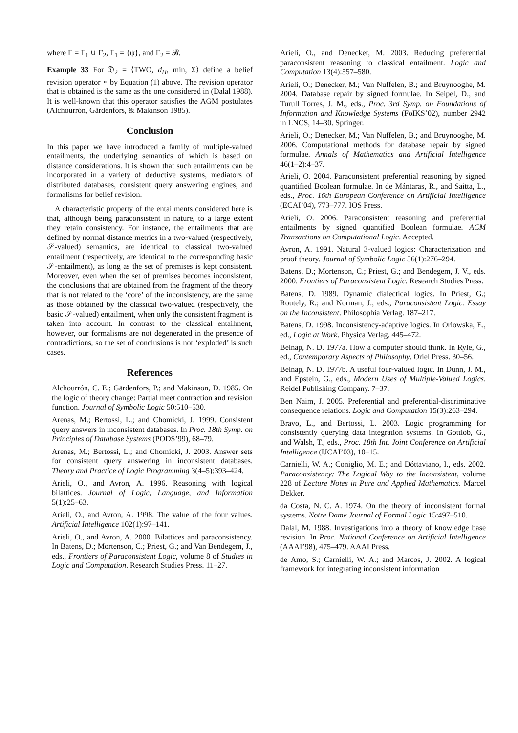where Γ = Γ<sub>1</sub> ∪ Γ<sub>2</sub>, Γ<sub>1</sub> = {ψ}, and Γ<sub>2</sub> = 𝓑.
Example 33 For 𝔇<sub>2</sub> = ⟨TWO, d<sub>H</sub>, min, Σ⟩ define a belief revision operator ∘ by Equation (1) above. The revision operator that is obtained is the same as the one considered in (Dalal 1988). It is well-known that this operator satisfies the AGM postulates (Alchourrón, Gärdenfors, & Makinson 1985).
Conclusion
In this paper we have introduced a family of multiple-valued entailments, the underlying semantics of which is based on distance considerations. It is shown that such entailments can be incorporated in a variety of deductive systems, mediators of distributed databases, consistent query answering engines, and formalisms for belief revision.
A characteristic property of the entailments considered here is that, although being paraconsistent in nature, to a large extent they retain consistency. For instance, the entailments that are defined by normal distance metrics in a two-valued (respectively, 𝒮-valued) semantics, are identical to classical two-valued entailment (respectively, are identical to the corresponding basic 𝒮-entailment), as long as the set of premises is kept consistent. Moreover, even when the set of premises becomes inconsistent, the conclusions that are obtained from the fragment of the theory that is not related to the ‘core’ of the inconsistency, are the same as those obtained by the classical two-valued (respectively, the basic 𝒮-valued) entailment, when only the consistent fragment is taken into account. In contrast to the classical entailment, however, our formalisms are not degenerated in the presence of contradictions, so the set of conclusions is not ‘exploded’ is such cases.
References
Alchourrón, C. E.; Gärdenfors, P.; and Makinson, D. 1985. On the logic of theory change: Partial meet contraction and revision function. Journal of Symbolic Logic 50:510–530.
Arenas, M.; Bertossi, L.; and Chomicki, J. 1999. Consistent query answers in inconsistent databases. In Proc. 18th Symp. on Principles of Database Systems (PODS’99), 68–79.
Arenas, M.; Bertossi, L.; and Chomicki, J. 2003. Answer sets for consistent query answering in inconsistent databases. Theory and Practice of Logic Programming 3(4–5):393–424.
Arieli, O., and Avron, A. 1996. Reasoning with logical bilattices. Journal of Logic, Language, and Information 5(1):25–63.
Arieli, O., and Avron, A. 1998. The value of the four values. Artificial Intelligence 102(1):97–141.
Arieli, O., and Avron, A. 2000. Bilattices and paraconsistency. In Batens, D.; Mortenson, C.; Priest, G.; and Van Bendegem, J., eds., Frontiers of Paraconsistent Logic, volume 8 of Studies in Logic and Computation. Research Studies Press. 11–27.
Arieli, O., and Denecker, M. 2003. Reducing preferential paraconsistent reasoning to classical entailment. Logic and Computation 13(4):557–580.
Arieli, O.; Denecker, M.; Van Nuffelen, B.; and Bruynooghe, M. 2004. Database repair by signed formulae. In Seipel, D., and Turull Torres, J. M., eds., Proc. 3rd Symp. on Foundations of Information and Knowledge Systems (FoIKS’02), number 2942 in LNCS, 14–30. Springer.
Arieli, O.; Denecker, M.; Van Nuffelen, B.; and Bruynooghe, M. 2006. Computational methods for database repair by signed formulae. Annals of Mathematics and Artificial Intelligence 46(1–2):4–37.
Arieli, O. 2004. Paraconsistent preferential reasoning by signed quantified Boolean formulae. In de Mántaras, R., and Saitta, L., eds., Proc. 16th European Conference on Artificial Intelligence (ECAI’04), 773–777. IOS Press.
Arieli, O. 2006. Paraconsistent reasoning and preferential entailments by signed quantified Boolean formulae. ACM Transactions on Computational Logic. Accepted.
Avron, A. 1991. Natural 3-valued logics: Characterization and proof theory. Journal of Symbolic Logic 56(1):276–294.
Batens, D.; Mortenson, C.; Priest, G.; and Bendegem, J. V., eds. 2000. Frontiers of Paraconsistent Logic. Research Studies Press.
Batens, D. 1989. Dynamic dialectical logics. In Priest, G.; Routely, R.; and Norman, J., eds., Paraconsistent Logic. Essay on the Inconsistent. Philosophia Verlag. 187–217.
Batens, D. 1998. Inconsistency-adaptive logics. In Orlowska, E., ed., Logic at Work. Physica Verlag. 445–472.
Belnap, N. D. 1977a. How a computer should think. In Ryle, G., ed., Contemporary Aspects of Philosophy. Oriel Press. 30–56.
Belnap, N. D. 1977b. A useful four-valued logic. In Dunn, J. M., and Epstein, G., eds., Modern Uses of Multiple-Valued Logics. Reidel Publishing Company. 7–37.
Ben Naim, J. 2005. Preferential and preferential-discriminative consequence relations. Logic and Computation 15(3):263–294.
Bravo, L., and Bertossi, L. 2003. Logic programming for consistently querying data integration systems. In Gottlob, G., and Walsh, T., eds., Proc. 18th Int. Joint Conference on Artificial Intelligence (IJCAI’03), 10–15.
Carnielli, W. A.; Coniglio, M. E.; and Dóttaviano, I., eds. 2002. Paraconsistency: The Logical Way to the Inconsistent, volume 228 of Lecture Notes in Pure and Applied Mathematics. Marcel Dekker.
da Costa, N. C. A. 1974. On the theory of inconsistent formal systems. Notre Dame Journal of Formal Logic 15:497–510.
Dalal, M. 1988. Investigations into a theory of knowledge base revision. In Proc. National Conference on Artificial Intelligence (AAAI’98), 475–479. AAAI Press.
de Amo, S.; Carnielli, W. A.; and Marcos, J. 2002. A logical framework for integrating inconsistent information